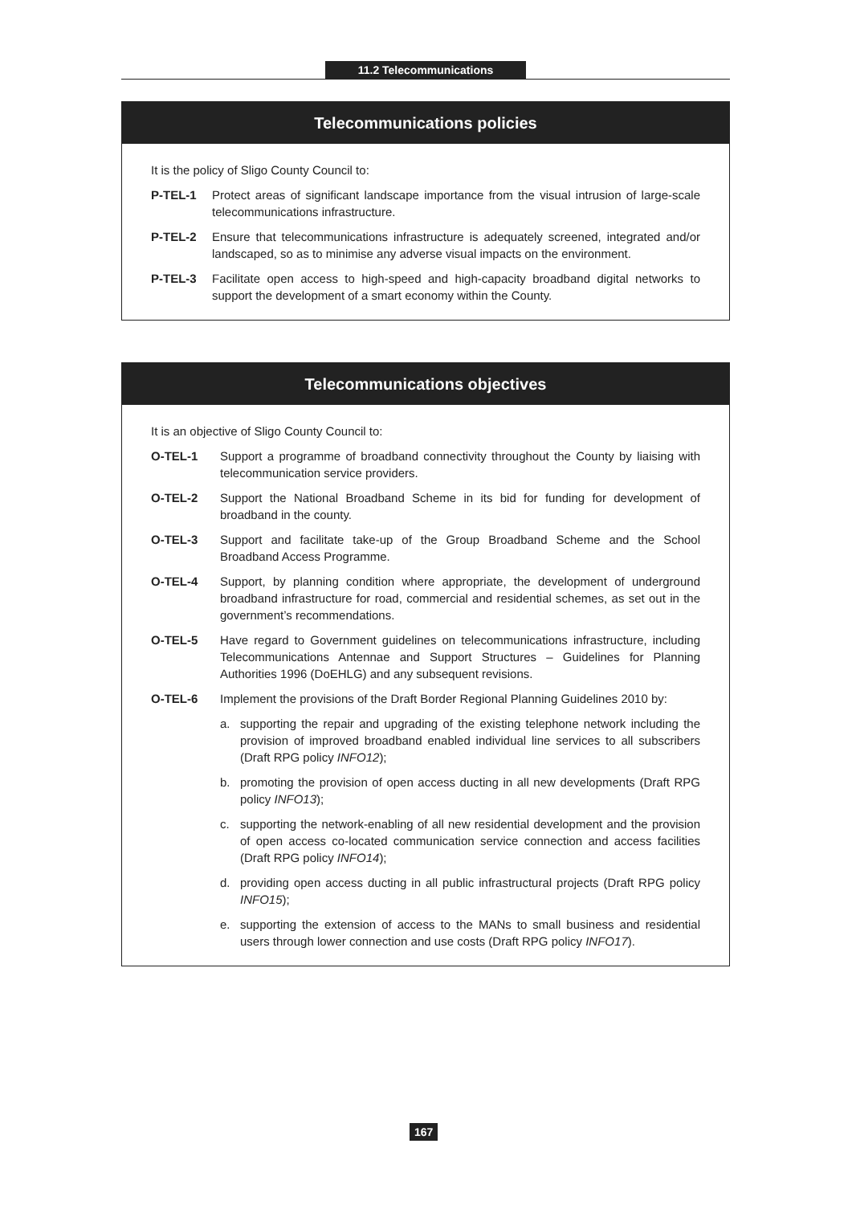11.2 Telecommunications
Telecommunications policies
It is the policy of Sligo County Council to:
P-TEL-1 Protect areas of significant landscape importance from the visual intrusion of large-scale telecommunications infrastructure.
P-TEL-2 Ensure that telecommunications infrastructure is adequately screened, integrated and/or landscaped, so as to minimise any adverse visual impacts on the environment.
P-TEL-3 Facilitate open access to high-speed and high-capacity broadband digital networks to support the development of a smart economy within the County.
Telecommunications objectives
It is an objective of Sligo County Council to:
O-TEL-1 Support a programme of broadband connectivity throughout the County by liaising with telecommunication service providers.
O-TEL-2 Support the National Broadband Scheme in its bid for funding for development of broadband in the county.
O-TEL-3 Support and facilitate take-up of the Group Broadband Scheme and the School Broadband Access Programme.
O-TEL-4 Support, by planning condition where appropriate, the development of underground broadband infrastructure for road, commercial and residential schemes, as set out in the government’s recommendations.
O-TEL-5 Have regard to Government guidelines on telecommunications infrastructure, including Telecommunications Antennae and Support Structures – Guidelines for Planning Authorities 1996 (DoEHLG) and any subsequent revisions.
O-TEL-6 Implement the provisions of the Draft Border Regional Planning Guidelines 2010 by:
a. supporting the repair and upgrading of the existing telephone network including the provision of improved broadband enabled individual line services to all subscribers (Draft RPG policy INFO12);
b. promoting the provision of open access ducting in all new developments (Draft RPG policy INFO13);
c. supporting the network-enabling of all new residential development and the provision of open access co-located communication service connection and access facilities (Draft RPG policy INFO14);
d. providing open access ducting in all public infrastructural projects (Draft RPG policy INFO15);
e. supporting the extension of access to the MANs to small business and residential users through lower connection and use costs (Draft RPG policy INFO17).
167